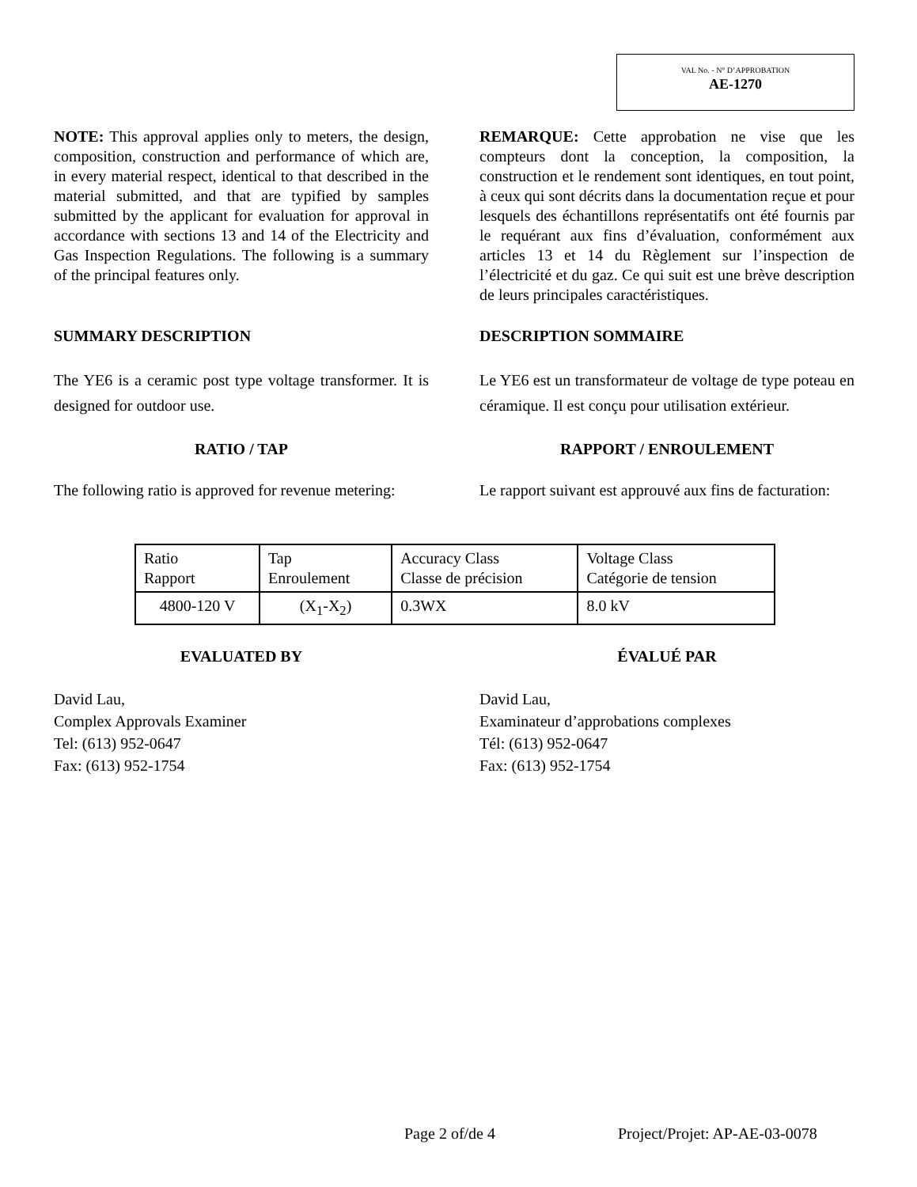VAL No. - N° D’APPROBATION
AE-1270
NOTE: This approval applies only to meters, the design, composition, construction and performance of which are, in every material respect, identical to that described in the material submitted, and that are typified by samples submitted by the applicant for evaluation for approval in accordance with sections 13 and 14 of the Electricity and Gas Inspection Regulations. The following is a summary of the principal features only.
REMARQUE: Cette approbation ne vise que les compteurs dont la conception, la composition, la construction et le rendement sont identiques, en tout point, à ceux qui sont décrits dans la documentation reçue et pour lesquels des échantillons représentatifs ont été fournis par le requérant aux fins d’évaluation, conformément aux articles 13 et 14 du Règlement sur l’inspection de l’électricité et du gaz. Ce qui suit est une brève description de leurs principales caractéristiques.
SUMMARY DESCRIPTION DESCRIPTION SOMMAIRE
The YE6 is a ceramic post type voltage transformer. It is designed for outdoor use.
Le YE6 est un transformateur de voltage de type poteau en céramique. Il est conçu pour utilisation extérieur.
RATIO / TAP RAPPORT / ENROULEMENT
The following ratio is approved for revenue metering:
Le rapport suivant est approuvé aux fins de facturation:
| Ratio Rapport | Tap Enroulement | Accuracy Class Classe de précision | Voltage Class Catégorie de tension |
| 4800-120 V | (X<sub>1</sub>-X<sub>2</sub>) | 0.3WX | 8.0 kV |
EVALUATED BY ÉVALUÉ PAR
David Lau,
Complex Approvals Examiner
Tel: (613) 952-0647
Fax: (613) 952-1754
David Lau,
Examinateur d’approbations complexes
Tél: (613) 952-0647
Fax: (613) 952-1754
Page 2 of/de 4 Project/Projet: AP-AE-03-0078